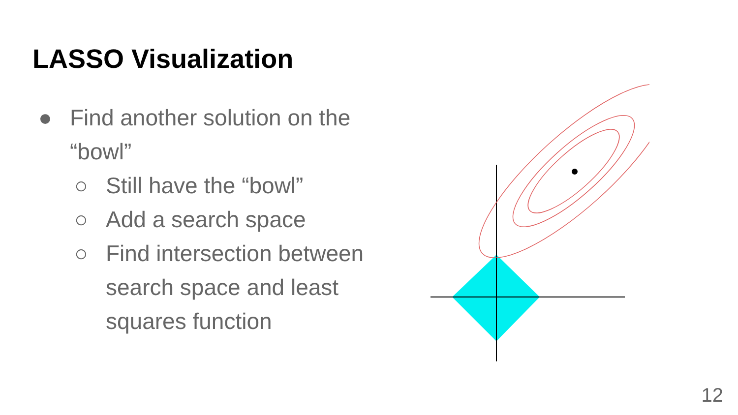LASSO Visualization
● Find another solution on the “bowl”
○ Still have the “bowl”
○ Add a search space
○ Find intersection between search space and least squares function
12